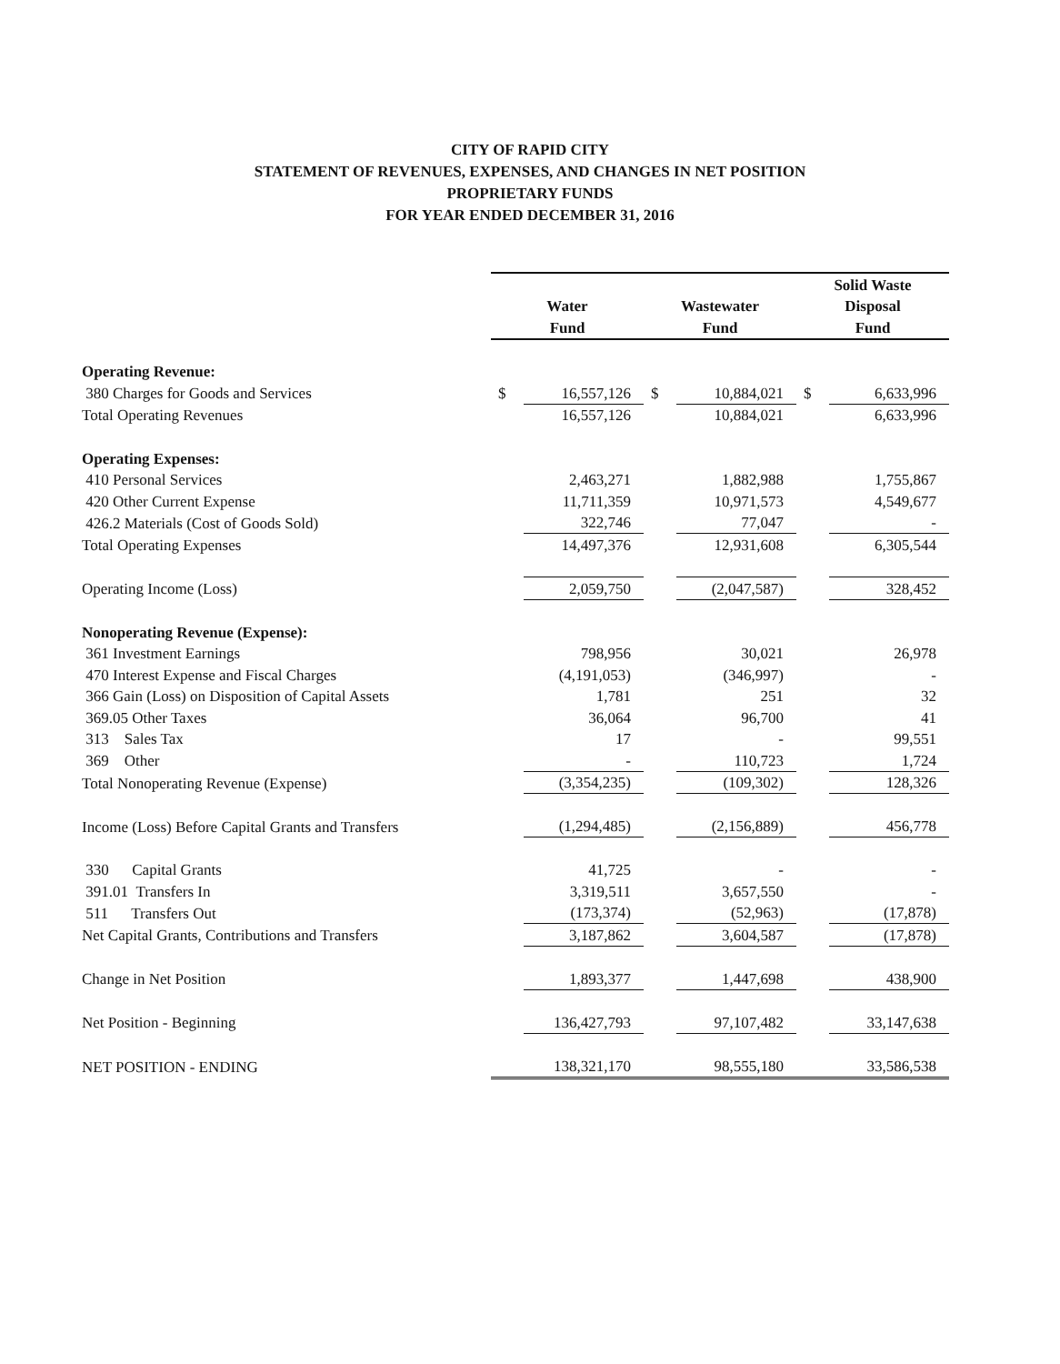CITY OF RAPID CITY
STATEMENT OF REVENUES, EXPENSES, AND CHANGES IN NET POSITION
PROPRIETARY FUNDS
FOR YEAR ENDED DECEMBER 31, 2016
| | | | | | Solid Waste | |
| | Water | | Wastewater | | Disposal | |
| | Fund | | Fund | | Fund | |
| Operating Revenue: | | | | | | |
| 380 Charges for Goods and Services | $ | 16,557,126 | $ | 10,884,021 | $ | 6,633,996 |
| Total Operating Revenues | | 16,557,126 | | 10,884,021 | | 6,633,996 |
| Operating Expenses: | | | | | | |
| 410 Personal Services | | 2,463,271 | | 1,882,988 | | 1,755,867 |
| 420 Other Current Expense | | 11,711,359 | | 10,971,573 | | 4,549,677 |
| 426.2 Materials (Cost of Goods Sold) | | 322,746 | | 77,047 | | - |
| Total Operating Expenses | | 14,497,376 | | 12,931,608 | | 6,305,544 |
| Operating Income (Loss) | | 2,059,750 | | (2,047,587) | | 328,452 |
| Nonoperating Revenue (Expense): | | | | | | |
| 361 Investment Earnings | | 798,956 | | 30,021 | | 26,978 |
| 470 Interest Expense and Fiscal Charges | | (4,191,053) | | (346,997) | | - |
| 366 Gain (Loss) on Disposition of Capital Assets | | 1,781 | | 251 | | 32 |
| 369.05 Other Taxes | | 36,064 | | 96,700 | | 41 |
| 313 Sales Tax | | 17 | | - | | 99,551 |
| 369 Other | | - | | 110,723 | | 1,724 |
| Total Nonoperating Revenue (Expense) | | (3,354,235) | | (109,302) | | 128,326 |
| Income (Loss) Before Capital Grants and Transfers | | (1,294,485) | | (2,156,889) | | 456,778 |
| 330 Capital Grants | | 41,725 | | - | | - |
| 391.01 Transfers In | | 3,319,511 | | 3,657,550 | | - |
| 511 Transfers Out | | (173,374) | | (52,963) | | (17,878) |
| Net Capital Grants, Contributions and Transfers | | 3,187,862 | | 3,604,587 | | (17,878) |
| Change in Net Position | | 1,893,377 | | 1,447,698 | | 438,900 |
| Net Position - Beginning | | 136,427,793 | | 97,107,482 | | 33,147,638 |
| NET POSITION - ENDING | | 138,321,170 | | 98,555,180 | | 33,586,538 |